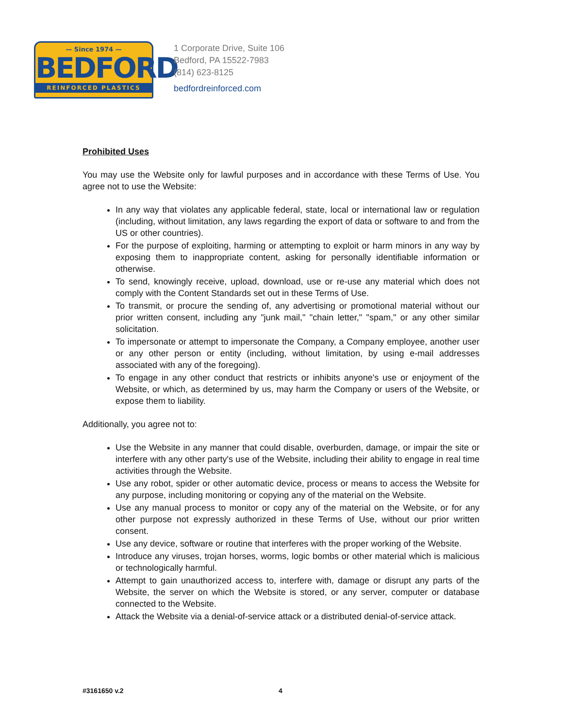— Since 1974 —
BEDFORD
REINFORCED PLASTICS
1 Corporate Drive, Suite 106
Bedford, PA 15522-7983
(814) 623-8125
bedfordreinforced.com
Prohibited Uses
You may use the Website only for lawful purposes and in accordance with these Terms of Use. You agree not to use the Website:
In any way that violates any applicable federal, state, local or international law or regulation (including, without limitation, any laws regarding the export of data or software to and from the US or other countries).
For the purpose of exploiting, harming or attempting to exploit or harm minors in any way by exposing them to inappropriate content, asking for personally identifiable information or otherwise.
To send, knowingly receive, upload, download, use or re-use any material which does not comply with the Content Standards set out in these Terms of Use.
To transmit, or procure the sending of, any advertising or promotional material without our prior written consent, including any "junk mail," "chain letter," "spam," or any other similar solicitation.
To impersonate or attempt to impersonate the Company, a Company employee, another user or any other person or entity (including, without limitation, by using e-mail addresses associated with any of the foregoing).
To engage in any other conduct that restricts or inhibits anyone's use or enjoyment of the Website, or which, as determined by us, may harm the Company or users of the Website, or expose them to liability.
Additionally, you agree not to:
Use the Website in any manner that could disable, overburden, damage, or impair the site or interfere with any other party's use of the Website, including their ability to engage in real time activities through the Website.
Use any robot, spider or other automatic device, process or means to access the Website for any purpose, including monitoring or copying any of the material on the Website.
Use any manual process to monitor or copy any of the material on the Website, or for any other purpose not expressly authorized in these Terms of Use, without our prior written consent.
Use any device, software or routine that interferes with the proper working of the Website.
Introduce any viruses, trojan horses, worms, logic bombs or other material which is malicious or technologically harmful.
Attempt to gain unauthorized access to, interfere with, damage or disrupt any parts of the Website, the server on which the Website is stored, or any server, computer or database connected to the Website.
Attack the Website via a denial-of-service attack or a distributed denial-of-service attack.
#3161650 v.2 4